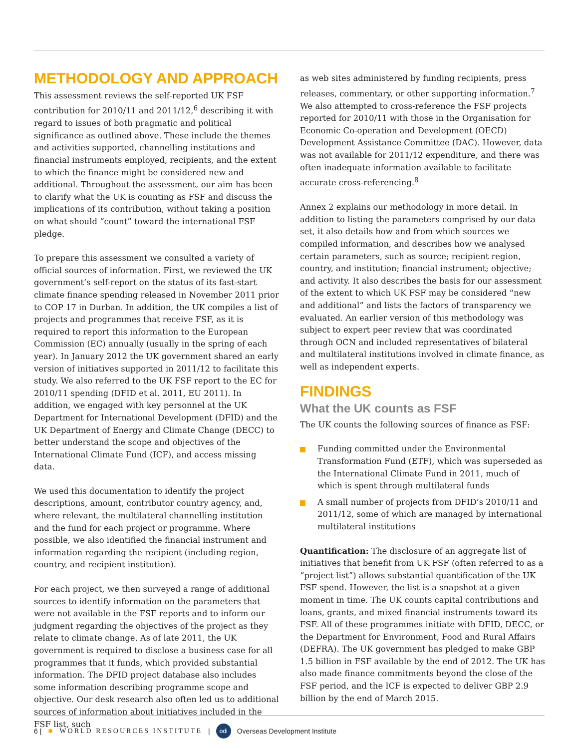METHODOLOGY AND APPROACH
This assessment reviews the self-reported UK FSF contribution for 2010/11 and 2011/12,<sup>6</sup> describing it with regard to issues of both pragmatic and political significance as outlined above. These include the themes and activities supported, channelling institutions and financial instruments employed, recipients, and the extent to which the finance might be considered new and additional. Throughout the assessment, our aim has been to clarify what the UK is counting as FSF and discuss the implications of its contribution, without taking a position on what should “count” toward the international FSF pledge.
To prepare this assessment we consulted a variety of official sources of information. First, we reviewed the UK government’s self-report on the status of its fast-start climate finance spending released in November 2011 prior to COP 17 in Durban. In addition, the UK compiles a list of projects and programmes that receive FSF, as it is required to report this information to the European Commission (EC) annually (usually in the spring of each year). In January 2012 the UK government shared an early version of initiatives supported in 2011/12 to facilitate this study. We also referred to the UK FSF report to the EC for 2010/11 spending (DFID et al. 2011, EU 2011). In addition, we engaged with key personnel at the UK Department for International Development (DFID) and the UK Department of Energy and Climate Change (DECC) to better understand the scope and objectives of the International Climate Fund (ICF), and access missing data.
We used this documentation to identify the project descriptions, amount, contributor country agency, and, where relevant, the multilateral channelling institution and the fund for each project or programme. Where possible, we also identified the financial instrument and information regarding the recipient (including region, country, and recipient institution).
For each project, we then surveyed a range of additional sources to identify information on the parameters that were not available in the FSF reports and to inform our judgment regarding the objectives of the project as they relate to climate change. As of late 2011, the UK government is required to disclose a business case for all programmes that it funds, which provided substantial information. The DFID project database also includes some information describing programme scope and objective. Our desk research also often led us to additional sources of information about initiatives included in the FSF list, such
as web sites administered by funding recipients, press releases, commentary, or other supporting information.<sup>7</sup> We also attempted to cross-reference the FSF projects reported for 2010/11 with those in the Organisation for Economic Co-operation and Development (OECD) Development Assistance Committee (DAC). However, data was not available for 2011/12 expenditure, and there was often inadequate information available to facilitate accurate cross-referencing.<sup>8</sup>
Annex 2 explains our methodology in more detail. In addition to listing the parameters comprised by our data set, it also details how and from which sources we compiled information, and describes how we analysed certain parameters, such as source; recipient region, country, and institution; financial instrument; objective; and activity. It also describes the basis for our assessment of the extent to which UK FSF may be considered “new and additional” and lists the factors of transparency we evaluated. An earlier version of this methodology was subject to expert peer review that was coordinated through OCN and included representatives of bilateral and multilateral institutions involved in climate finance, as well as independent experts.
FINDINGS
What the UK counts as FSF
The UK counts the following sources of finance as FSF:
Funding committed under the Environmental Transformation Fund (ETF), which was superseded as the International Climate Fund in 2011, much of which is spent through multilateral funds
A small number of projects from DFID’s 2010/11 and 2011/12, some of which are managed by international multilateral institutions
Quantification: The disclosure of an aggregate list of initiatives that benefit from UK FSF (often referred to as a “project list”) allows substantial quantification of the UK FSF spend. However, the list is a snapshot at a given moment in time. The UK counts capital contributions and loans, grants, and mixed financial instruments toward its FSF. All of these programmes initiate with DFID, DECC, or the Department for Environment, Food and Rural Affairs (DEFRA). The UK government has pledged to make GBP 1.5 billion in FSF available by the end of 2012. The UK has also made finance commitments beyond the close of the FSF period, and the ICF is expected to deliver GBP 2.9 billion by the end of March 2015.
6 | ✸ WORLD RESOURCES INSTITUTE | odi Overseas Development Institute